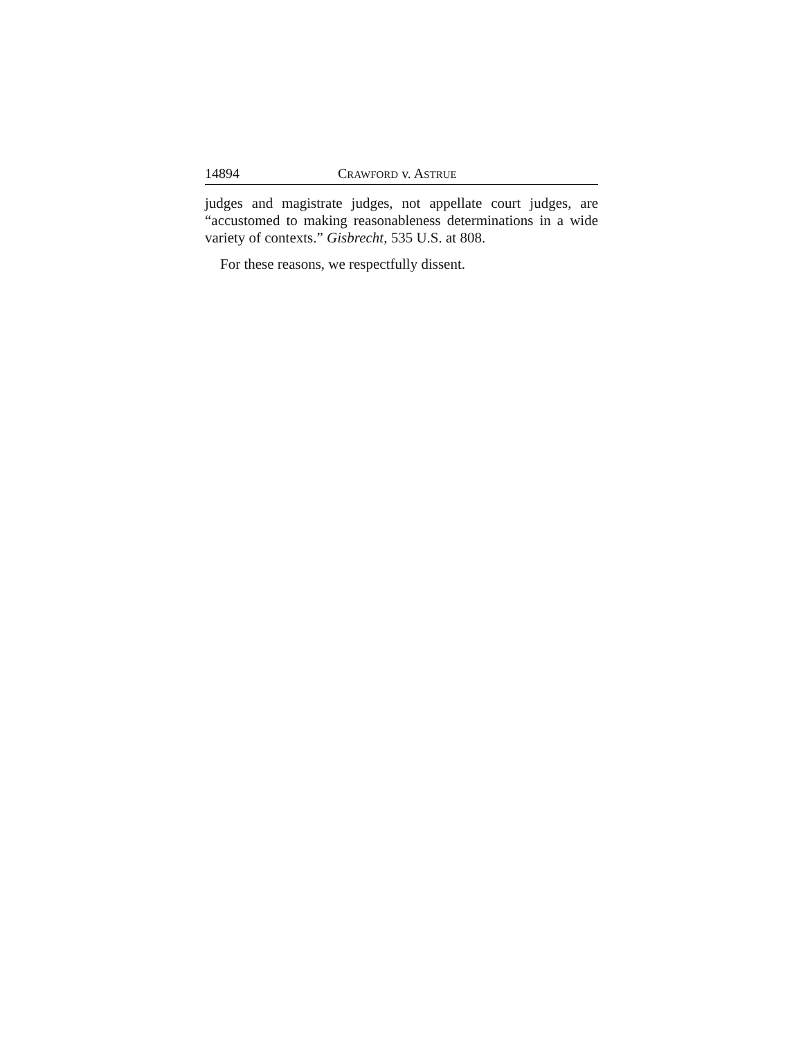14894 CRAWFORD v. ASTRUE
judges and magistrate judges, not appellate court judges, are “accustomed to making reasonableness determinations in a wide variety of contexts.” Gisbrecht, 535 U.S. at 808.
For these reasons, we respectfully dissent.